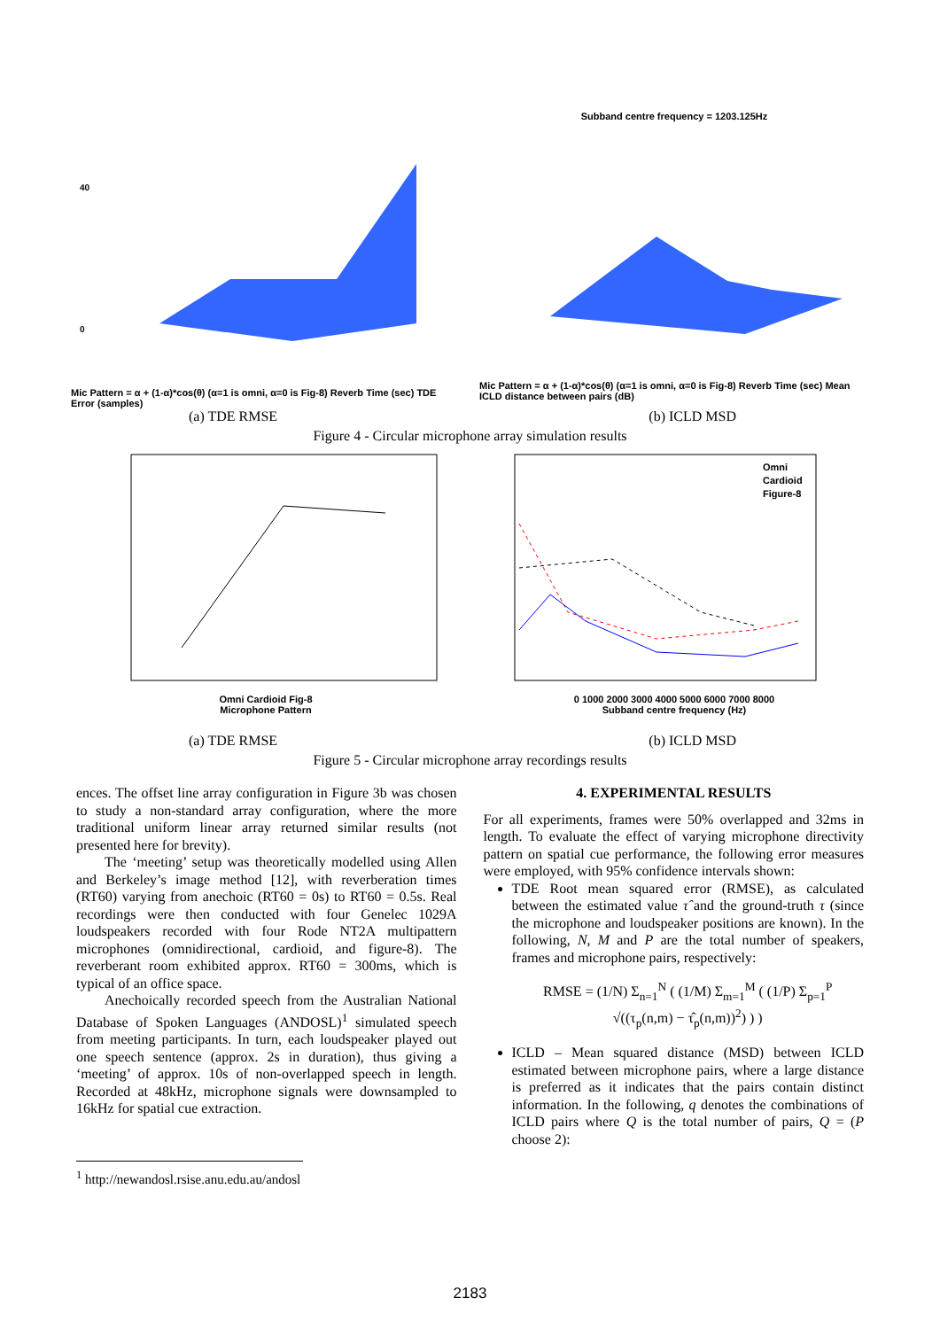40
0
Mic Pattern = α + (1-α)*cos(θ) (α=1 is omni, α=0 is Fig-8) Reverb Time (sec) TDE Error (samples)
Subband centre frequency = 1203.125Hz
Mic Pattern = α + (1-α)*cos(θ) (α=1 is omni, α=0 is Fig-8) Reverb Time (sec) Mean ICLD distance between pairs (dB)
(a) TDE RMSE (b) ICLD MSD
Figure 4 - Circular microphone array simulation results
Omni Cardioid Fig-8
Microphone Pattern
Omni
Cardioid
Figure-8
0 1000 2000 3000 4000 5000 6000 7000 8000
Subband centre frequency (Hz)
(a) TDE RMSE (b) ICLD MSD
Figure 5 - Circular microphone array recordings results
ences. The offset line array configuration in Figure 3b was chosen to study a non-standard array configuration, where the more traditional uniform linear array returned similar results (not presented here for brevity).
The ‘meeting’ setup was theoretically modelled using Allen and Berkeley’s image method [12], with reverberation times (RT60) varying from anechoic (RT60 = 0s) to RT60 = 0.5s. Real recordings were then conducted with four Genelec 1029A loudspeakers recorded with four Rode NT2A multipattern microphones (omnidirectional, cardioid, and figure-8). The reverberant room exhibited approx. RT60 = 300ms, which is typical of an office space.
Anechoically recorded speech from the Australian National Database of Spoken Languages (ANDOSL)<sup>1</sup> simulated speech from meeting participants. In turn, each loudspeaker played out one speech sentence (approx. 2s in duration), thus giving a ‘meeting’ of approx. 10s of non-overlapped speech in length. Recorded at 48kHz, microphone signals were downsampled to 16kHz for spatial cue extraction.
4. EXPERIMENTAL RESULTS
For all experiments, frames were 50% overlapped and 32ms in length. To evaluate the effect of varying microphone directivity pattern on spatial cue performance, the following error measures were employed, with 95% confidence intervals shown:
TDE Root mean squared error (RMSE), as calculated between the estimated value τ̂ and the ground-truth τ (since the microphone and loudspeaker positions are known). In the following, N, M and P are the total number of speakers, frames and microphone pairs, respectively:
RMSE = (1/N) Σ<sub>n=1</sub><sup>N</sup> ( (1/M) Σ<sub>m=1</sub><sup>M</sup> ( (1/P) Σ<sub>p=1</sub><sup>P</sup> √((τ<sub>p</sub>(n,m) − τ̂<sub>p</sub>(n,m))<sup>2</sup>) ) )
ICLD – Mean squared distance (MSD) between ICLD estimated between microphone pairs, where a large distance is preferred as it indicates that the pairs contain distinct information. In the following, q denotes the combinations of ICLD pairs where Q is the total number of pairs, Q = (P choose 2):
<sup>1</sup> http://newandosl.rsise.anu.edu.au/andosl
2183